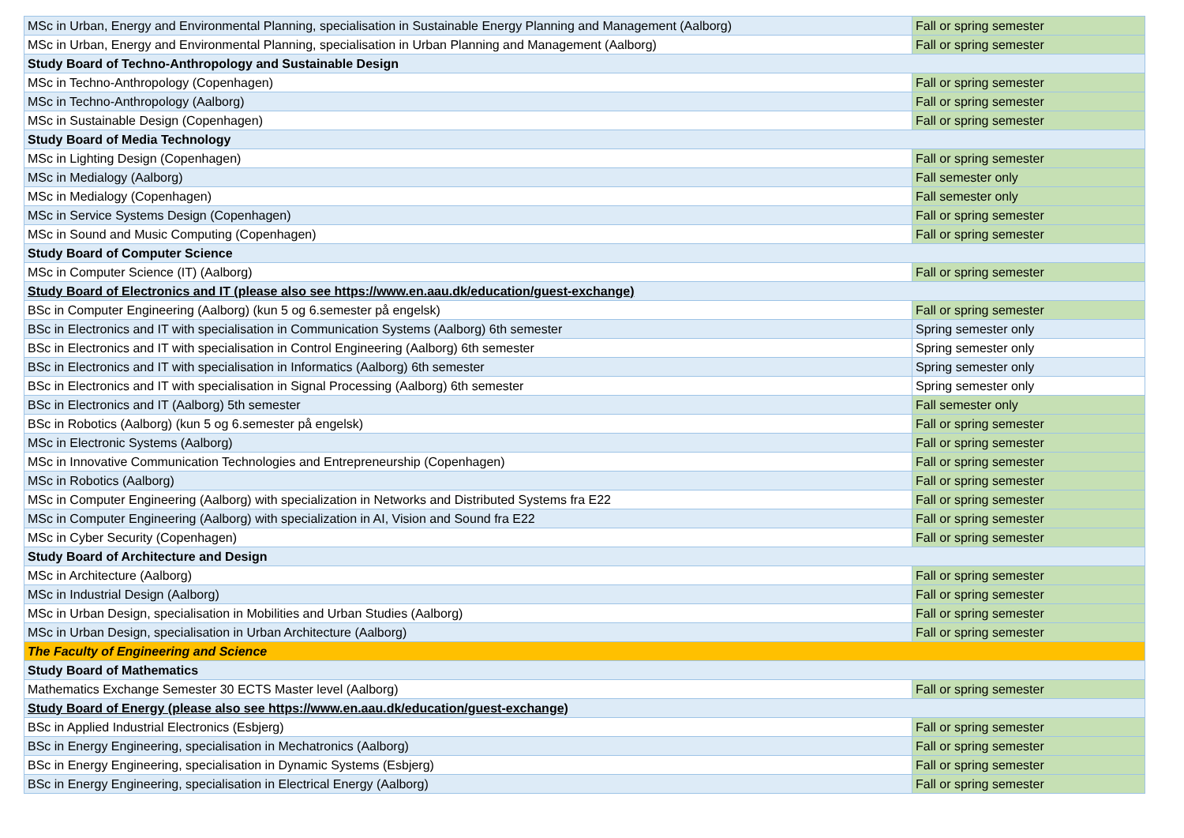| MSc in Urban, Energy and Environmental Planning, specialisation in Sustainable Energy Planning and Management (Aalborg) | Fall or spring semester |
| MSc in Urban, Energy and Environmental Planning, specialisation in Urban Planning and Management (Aalborg) | Fall or spring semester |
| Study Board of Techno-Anthropology and Sustainable Design | |
| MSc in Techno-Anthropology (Copenhagen) | Fall or spring semester |
| MSc in Techno-Anthropology (Aalborg) | Fall or spring semester |
| MSc in Sustainable Design (Copenhagen) | Fall or spring semester |
| Study Board of Media Technology | |
| MSc in Lighting Design (Copenhagen) | Fall or spring semester |
| MSc in Medialogy (Aalborg) | Fall semester only |
| MSc in Medialogy (Copenhagen) | Fall semester only |
| MSc in Service Systems Design (Copenhagen) | Fall or spring semester |
| MSc in Sound and Music Computing (Copenhagen) | Fall or spring semester |
| Study Board of Computer Science | |
| MSc in Computer Science (IT) (Aalborg) | Fall or spring semester |
| Study Board of Electronics and IT (please also see https://www.en.aau.dk/education/guest-exchange) | |
| BSc in Computer Engineering (Aalborg) (kun 5 og 6.semester på engelsk) | Fall or spring semester |
| BSc in Electronics and IT with specialisation in Communication Systems (Aalborg) 6th semester | Spring semester only |
| BSc in Electronics and IT with specialisation in Control Engineering (Aalborg) 6th semester | Spring semester only |
| BSc in Electronics and IT with specialisation in Informatics (Aalborg) 6th semester | Spring semester only |
| BSc in Electronics and IT with specialisation in Signal Processing (Aalborg) 6th semester | Spring semester only |
| BSc in Electronics and IT (Aalborg) 5th semester | Fall semester only |
| BSc in Robotics (Aalborg) (kun 5 og 6.semester på engelsk) | Fall or spring semester |
| MSc in Electronic Systems (Aalborg) | Fall or spring semester |
| MSc in Innovative Communication Technologies and Entrepreneurship (Copenhagen) | Fall or spring semester |
| MSc in Robotics (Aalborg) | Fall or spring semester |
| MSc in Computer Engineering (Aalborg) with specialization in Networks and Distributed Systems fra E22 | Fall or spring semester |
| MSc in Computer Engineering (Aalborg) with specialization in AI, Vision and Sound fra E22 | Fall or spring semester |
| MSc in Cyber Security (Copenhagen) | Fall or spring semester |
| Study Board of Architecture and Design | |
| MSc in Architecture (Aalborg) | Fall or spring semester |
| MSc in Industrial Design (Aalborg) | Fall or spring semester |
| MSc in Urban Design, specialisation in Mobilities and Urban Studies (Aalborg) | Fall or spring semester |
| MSc in Urban Design, specialisation in Urban Architecture (Aalborg) | Fall or spring semester |
| The Faculty of Engineering and Science | |
| Study Board of Mathematics | |
| Mathematics Exchange Semester 30 ECTS Master level (Aalborg) | Fall or spring semester |
| Study Board of Energy (please also see https://www.en.aau.dk/education/guest-exchange) | |
| BSc in Applied Industrial Electronics (Esbjerg) | Fall or spring semester |
| BSc in Energy Engineering, specialisation in Mechatronics (Aalborg) | Fall or spring semester |
| BSc in Energy Engineering, specialisation in Dynamic Systems (Esbjerg) | Fall or spring semester |
| BSc in Energy Engineering, specialisation in Electrical Energy (Aalborg) | Fall or spring semester |